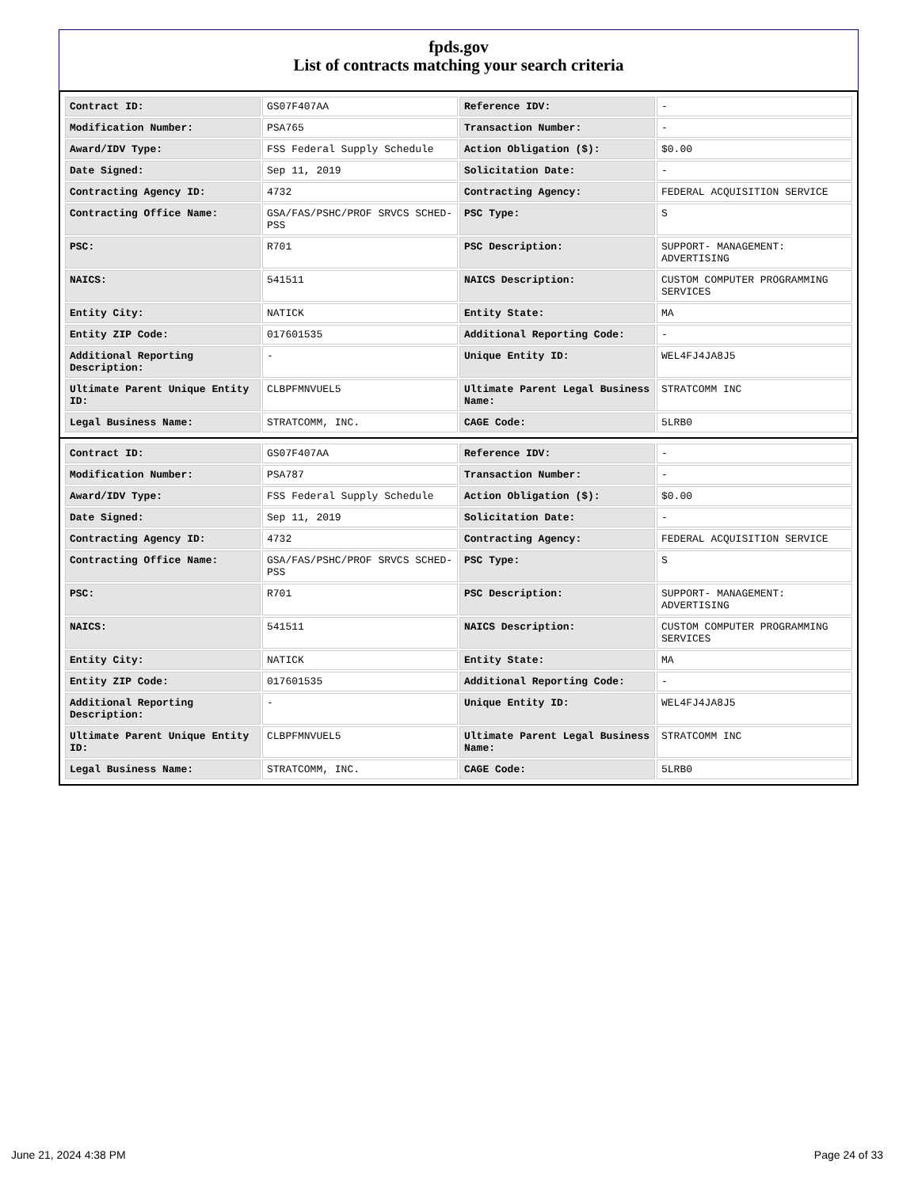fpds.gov
List of contracts matching your search criteria
| Contract ID: | GS07F407AA | Reference IDV: | - |
| Modification Number: | PSA765 | Transaction Number: | - |
| Award/IDV Type: | FSS Federal Supply Schedule | Action Obligation ($): | $0.00 |
| Date Signed: | Sep 11, 2019 | Solicitation Date: | - |
| Contracting Agency ID: | 4732 | Contracting Agency: | FEDERAL ACQUISITION SERVICE |
| Contracting Office Name: | GSA/FAS/PSHC/PROF SRVCS SCHED-PSS | PSC Type: | S |
| PSC: | R701 | PSC Description: | SUPPORT- MANAGEMENT: ADVERTISING |
| NAICS: | 541511 | NAICS Description: | CUSTOM COMPUTER PROGRAMMING SERVICES |
| Entity City: | NATICK | Entity State: | MA |
| Entity ZIP Code: | 017601535 | Additional Reporting Code: | - |
| Additional Reporting Description: | - | Unique Entity ID: | WEL4FJ4JA8J5 |
| Ultimate Parent Unique Entity ID: | CLBPFMNVUEL5 | Ultimate Parent Legal Business Name: | STRATCOMM INC |
| Legal Business Name: | STRATCOMM, INC. | CAGE Code: | 5LRB0 |
| Contract ID: | GS07F407AA | Reference IDV: | - |
| Modification Number: | PSA787 | Transaction Number: | - |
| Award/IDV Type: | FSS Federal Supply Schedule | Action Obligation ($): | $0.00 |
| Date Signed: | Sep 11, 2019 | Solicitation Date: | - |
| Contracting Agency ID: | 4732 | Contracting Agency: | FEDERAL ACQUISITION SERVICE |
| Contracting Office Name: | GSA/FAS/PSHC/PROF SRVCS SCHED-PSS | PSC Type: | S |
| PSC: | R701 | PSC Description: | SUPPORT- MANAGEMENT: ADVERTISING |
| NAICS: | 541511 | NAICS Description: | CUSTOM COMPUTER PROGRAMMING SERVICES |
| Entity City: | NATICK | Entity State: | MA |
| Entity ZIP Code: | 017601535 | Additional Reporting Code: | - |
| Additional Reporting Description: | - | Unique Entity ID: | WEL4FJ4JA8J5 |
| Ultimate Parent Unique Entity ID: | CLBPFMNVUEL5 | Ultimate Parent Legal Business Name: | STRATCOMM INC |
| Legal Business Name: | STRATCOMM, INC. | CAGE Code: | 5LRB0 |
June 21, 2024 4:38 PM Page 24 of 33